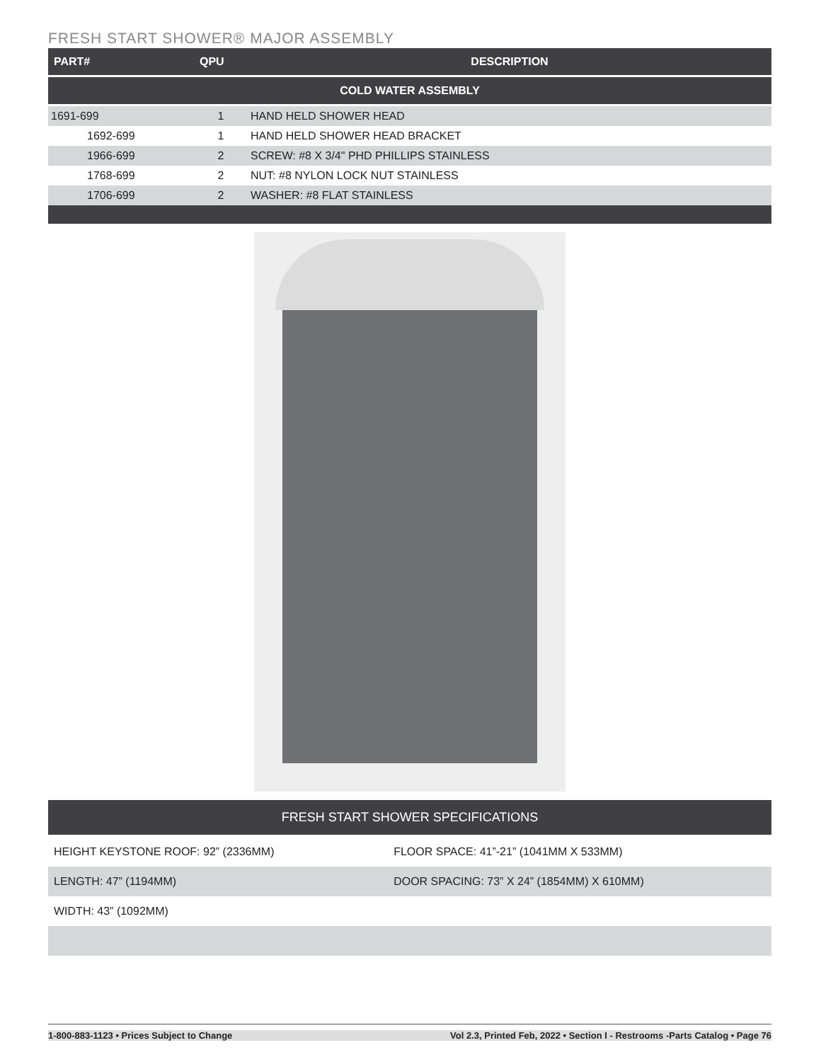FRESH START SHOWER® MAJOR ASSEMBLY
| PART# | QPU | DESCRIPTION |
| --- | --- | --- |
| COLD WATER ASSEMBLY | | |
| 1691-699 | 1 | HAND HELD SHOWER HEAD |
| 1692-699 | 1 | HAND HELD SHOWER HEAD BRACKET |
| 1966-699 | 2 | SCREW: #8 X 3/4" PHD PHILLIPS STAINLESS |
| 1768-699 | 2 | NUT: #8 NYLON LOCK NUT STAINLESS |
| 1706-699 | 2 | WASHER: #8 FLAT STAINLESS |
| FRESH START SHOWER SPECIFICATIONS | |
| --- | --- |
| HEIGHT KEYSTONE ROOF: 92” (2336MM) | FLOOR SPACE: 41”-21” (1041MM X 533MM) |
| LENGTH: 47” (1194MM) | DOOR SPACING: 73” X 24” (1854MM) X 610MM) |
| WIDTH: 43” (1092MM) | |
1-800-883-1123 • Prices Subject to Change Vol 2.3, Printed Feb, 2022 • Section I - Restrooms -Parts Catalog • Page 76